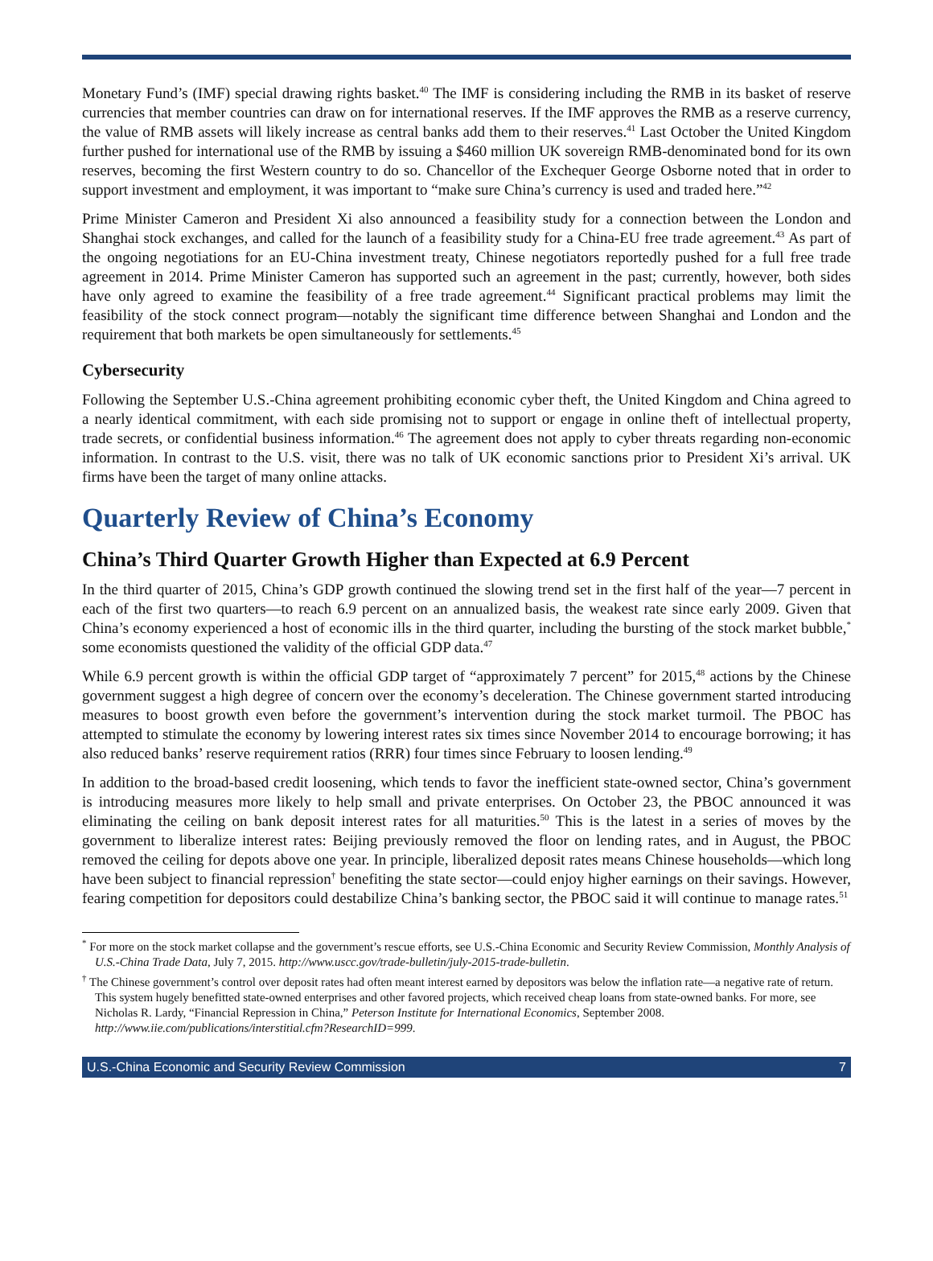Monetary Fund’s (IMF) special drawing rights basket.<sup>40</sup> The IMF is considering including the RMB in its basket of reserve currencies that member countries can draw on for international reserves. If the IMF approves the RMB as a reserve currency, the value of RMB assets will likely increase as central banks add them to their reserves.<sup>41</sup> Last October the United Kingdom further pushed for international use of the RMB by issuing a $460 million UK sovereign RMB-denominated bond for its own reserves, becoming the first Western country to do so. Chancellor of the Exchequer George Osborne noted that in order to support investment and employment, it was important to “make sure China’s currency is used and traded here.”<sup>42</sup>
Prime Minister Cameron and President Xi also announced a feasibility study for a connection between the London and Shanghai stock exchanges, and called for the launch of a feasibility study for a China-EU free trade agreement.<sup>43</sup> As part of the ongoing negotiations for an EU-China investment treaty, Chinese negotiators reportedly pushed for a full free trade agreement in 2014. Prime Minister Cameron has supported such an agreement in the past; currently, however, both sides have only agreed to examine the feasibility of a free trade agreement.<sup>44</sup> Significant practical problems may limit the feasibility of the stock connect program—notably the significant time difference between Shanghai and London and the requirement that both markets be open simultaneously for settlements.<sup>45</sup>
Cybersecurity
Following the September U.S.-China agreement prohibiting economic cyber theft, the United Kingdom and China agreed to a nearly identical commitment, with each side promising not to support or engage in online theft of intellectual property, trade secrets, or confidential business information.<sup>46</sup> The agreement does not apply to cyber threats regarding non-economic information. In contrast to the U.S. visit, there was no talk of UK economic sanctions prior to President Xi’s arrival. UK firms have been the target of many online attacks.
Quarterly Review of China’s Economy
China’s Third Quarter Growth Higher than Expected at 6.9 Percent
In the third quarter of 2015, China’s GDP growth continued the slowing trend set in the first half of the year—7 percent in each of the first two quarters—to reach 6.9 percent on an annualized basis, the weakest rate since early 2009. Given that China’s economy experienced a host of economic ills in the third quarter, including the bursting of the stock market bubble,<sup>*</sup> some economists questioned the validity of the official GDP data.<sup>47</sup>
While 6.9 percent growth is within the official GDP target of “approximately 7 percent” for 2015,<sup>48</sup> actions by the Chinese government suggest a high degree of concern over the economy’s deceleration. The Chinese government started introducing measures to boost growth even before the government’s intervention during the stock market turmoil. The PBOC has attempted to stimulate the economy by lowering interest rates six times since November 2014 to encourage borrowing; it has also reduced banks’ reserve requirement ratios (RRR) four times since February to loosen lending.<sup>49</sup>
In addition to the broad-based credit loosening, which tends to favor the inefficient state-owned sector, China’s government is introducing measures more likely to help small and private enterprises. On October 23, the PBOC announced it was eliminating the ceiling on bank deposit interest rates for all maturities.<sup>50</sup> This is the latest in a series of moves by the government to liberalize interest rates: Beijing previously removed the floor on lending rates, and in August, the PBOC removed the ceiling for depots above one year. In principle, liberalized deposit rates means Chinese households—which long have been subject to financial repression<sup>†</sup> benefiting the state sector—could enjoy higher earnings on their savings. However, fearing competition for depositors could destabilize China’s banking sector, the PBOC said it will continue to manage rates.<sup>51</sup>
<sup>*</sup> For more on the stock market collapse and the government’s rescue efforts, see U.S.-China Economic and Security Review Commission, Monthly Analysis of U.S.-China Trade Data, July 7, 2015. http://www.uscc.gov/trade-bulletin/july-2015-trade-bulletin.
<sup>†</sup> The Chinese government’s control over deposit rates had often meant interest earned by depositors was below the inflation rate—a negative rate of return. This system hugely benefitted state-owned enterprises and other favored projects, which received cheap loans from state-owned banks. For more, see Nicholas R. Lardy, “Financial Repression in China,” Peterson Institute for International Economics, September 2008. http://www.iie.com/publications/interstitial.cfm?ResearchID=999.
U.S.-China Economic and Security Review Commission 7